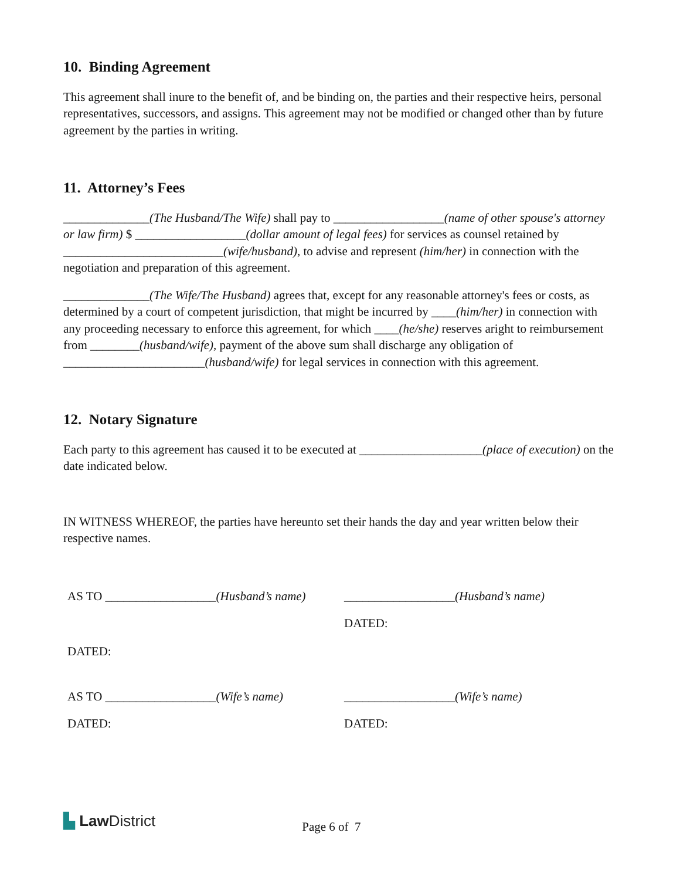10. Binding Agreement
This agreement shall inure to the benefit of, and be binding on, the parties and their respective heirs, personal representatives, successors, and assigns. This agreement may not be modified or changed other than by future agreement by the parties in writing.
11. Attorney’s Fees
______________(The Husband/The Wife) shall pay to __________________(name of other spouse's attorney or law firm) $ __________________(dollar amount of legal fees) for services as counsel retained by __________________________(wife/husband), to advise and represent (him/her) in connection with the negotiation and preparation of this agreement.
______________(The Wife/The Husband) agrees that, except for any reasonable attorney's fees or costs, as determined by a court of competent jurisdiction, that might be incurred by ____(him/her) in connection with any proceeding necessary to enforce this agreement, for which ____(he/she) reserves aright to reimbursement from ________(husband/wife), payment of the above sum shall discharge any obligation of _______________________(husband/wife) for legal services in connection with this agreement.
12. Notary Signature
Each party to this agreement has caused it to be executed at ____________________(place of execution) on the date indicated below.
IN WITNESS WHEREOF, the parties have hereunto set their hands the day and year written below their respective names.
AS TO __________________(Husband’s name)
__________________(Husband’s name)
DATED:
DATED:
AS TO __________________(Wife’s name)
__________________(Wife’s name)
DATED:
DATED:
▙ Law District
Page 6 of 7